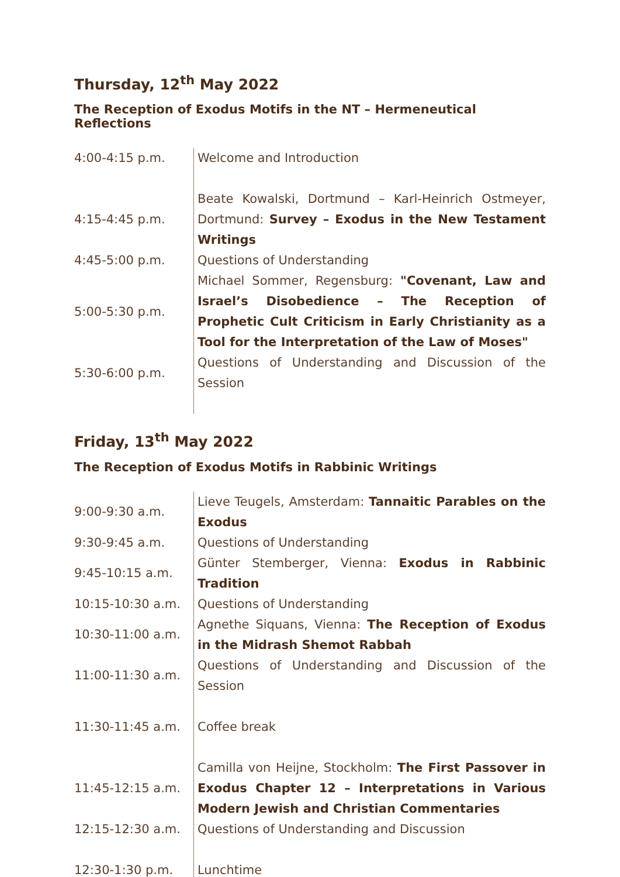Thursday, 12<sup>th</sup> May 2022
The Reception of Exodus Motifs in the NT – Hermeneutical Reflections
| 4:00-4:15 p.m. | Welcome and Introduction |
| 4:15-4:45 p.m. | Beate Kowalski, Dortmund – Karl-Heinrich Ostmeyer, Dortmund: Survey – Exodus in the New Testament Writings |
| 4:45-5:00 p.m. | Questions of Understanding |
| 5:00-5:30 p.m. | Michael Sommer, Regensburg: "Covenant, Law and Israel’s Disobedience – The Reception of Prophetic Cult Criticism in Early Christianity as a Tool for the Interpretation of the Law of Moses" |
| 5:30-6:00 p.m. | Questions of Understanding and Discussion of the Session |
Friday, 13<sup>th</sup> May 2022
The Reception of Exodus Motifs in Rabbinic Writings
| 9:00-9:30 a.m. | Lieve Teugels, Amsterdam: Tannaitic Parables on the Exodus |
| 9:30-9:45 a.m. | Questions of Understanding |
| 9:45-10:15 a.m. | Günter Stemberger, Vienna: Exodus in Rabbinic Tradition |
| 10:15-10:30 a.m. | Questions of Understanding |
| 10:30-11:00 a.m. | Agnethe Siquans, Vienna: The Reception of Exodus in the Midrash Shemot Rabbah |
| 11:00-11:30 a.m. | Questions of Understanding and Discussion of the Session |
| 11:30-11:45 a.m. | Coffee break |
| 11:45-12:15 a.m. | Camilla von Heijne, Stockholm: The First Passover in Exodus Chapter 12 – Interpretations in Various Modern Jewish and Christian Commentaries |
| 12:15-12:30 a.m. | Questions of Understanding and Discussion |
| 12:30-1:30 p.m. | Lunchtime |